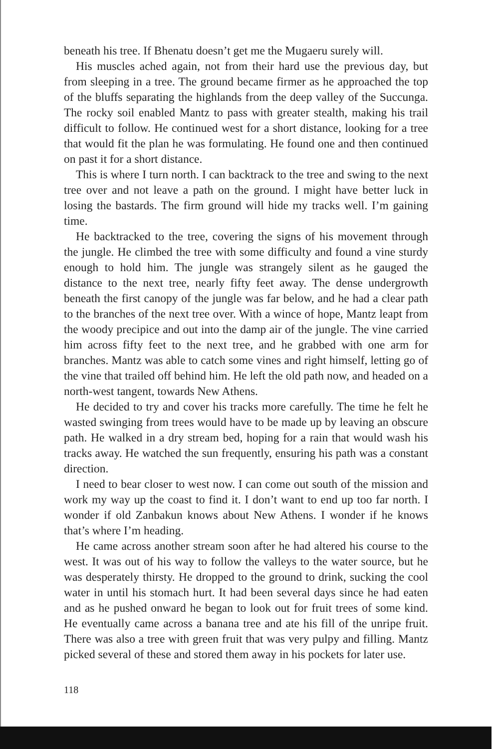beneath his tree. If Bhenatu doesn’t get me the Mugaeru surely will.
His muscles ached again, not from their hard use the previous day, but from sleeping in a tree. The ground became firmer as he approached the top of the bluffs separating the highlands from the deep valley of the Succunga. The rocky soil enabled Mantz to pass with greater stealth, making his trail difficult to follow. He continued west for a short distance, looking for a tree that would fit the plan he was formulating. He found one and then continued on past it for a short distance.
This is where I turn north. I can backtrack to the tree and swing to the next tree over and not leave a path on the ground. I might have better luck in losing the bastards. The firm ground will hide my tracks well. I’m gaining time.
He backtracked to the tree, covering the signs of his movement through the jungle. He climbed the tree with some difficulty and found a vine sturdy enough to hold him. The jungle was strangely silent as he gauged the distance to the next tree, nearly fifty feet away. The dense undergrowth beneath the first canopy of the jungle was far below, and he had a clear path to the branches of the next tree over. With a wince of hope, Mantz leapt from the woody precipice and out into the damp air of the jungle. The vine carried him across fifty feet to the next tree, and he grabbed with one arm for branches. Mantz was able to catch some vines and right himself, letting go of the vine that trailed off behind him. He left the old path now, and headed on a north-west tangent, towards New Athens.
He decided to try and cover his tracks more carefully. The time he felt he wasted swinging from trees would have to be made up by leaving an obscure path. He walked in a dry stream bed, hoping for a rain that would wash his tracks away. He watched the sun frequently, ensuring his path was a constant direction.
I need to bear closer to west now. I can come out south of the mission and work my way up the coast to find it. I don’t want to end up too far north. I wonder if old Zanbakun knows about New Athens. I wonder if he knows that’s where I’m heading.
He came across another stream soon after he had altered his course to the west. It was out of his way to follow the valleys to the water source, but he was desperately thirsty. He dropped to the ground to drink, sucking the cool water in until his stomach hurt. It had been several days since he had eaten and as he pushed onward he began to look out for fruit trees of some kind. He eventually came across a banana tree and ate his fill of the unripe fruit. There was also a tree with green fruit that was very pulpy and filling. Mantz picked several of these and stored them away in his pockets for later use.
118